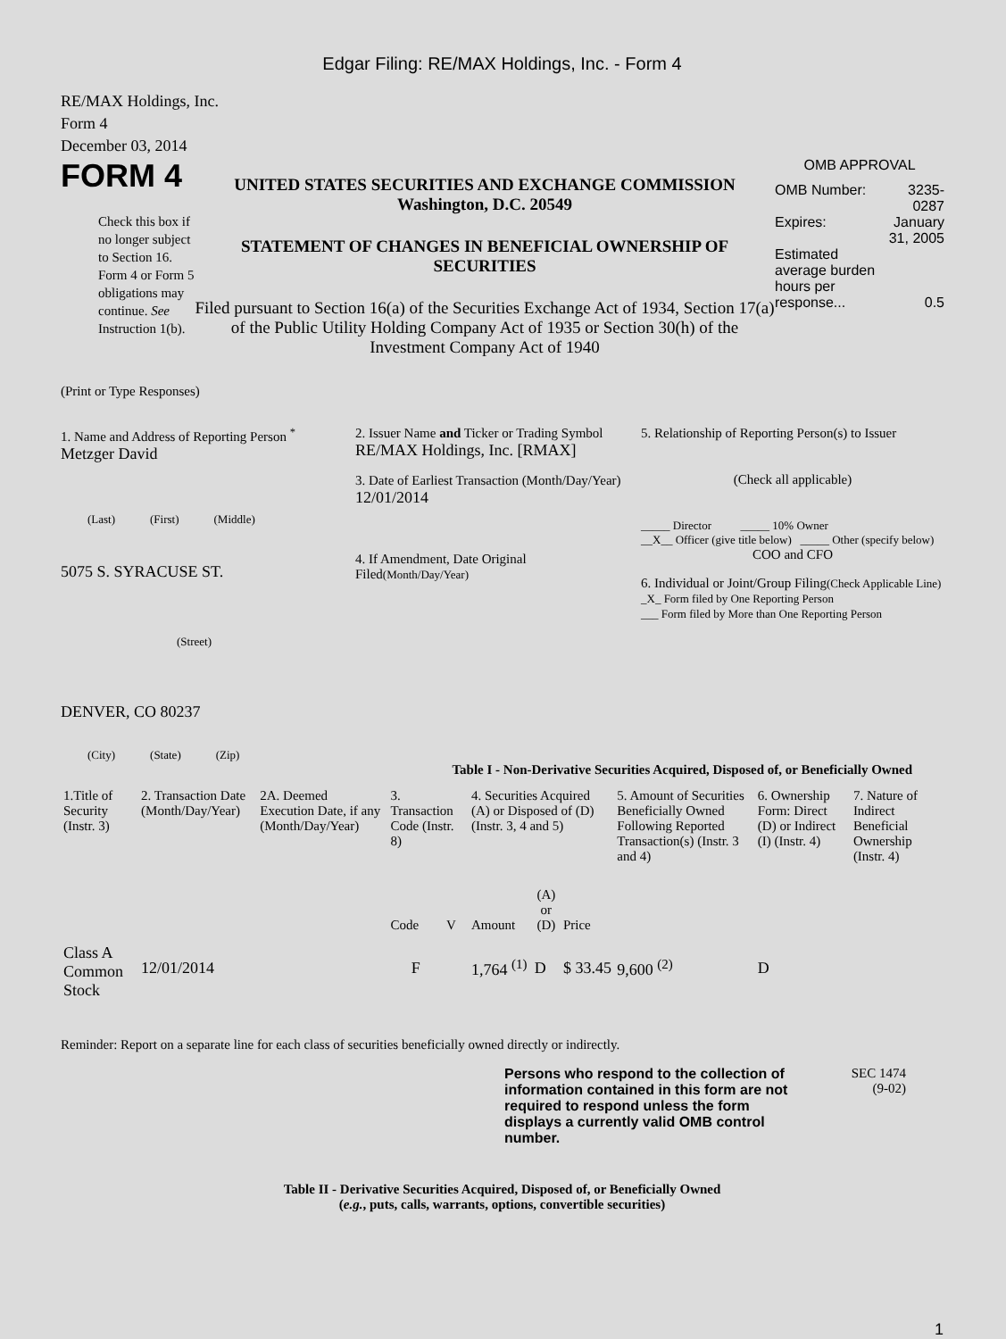Edgar Filing: RE/MAX Holdings, Inc. - Form 4
RE/MAX Holdings, Inc.
Form 4
December 03, 2014
| FORM 4 Check this box if no longer subject to Section 16. Form 4 or Form 5 obligations may continue. See Instruction 1(b). | UNITED STATES SECURITIES AND EXCHANGE COMMISSION Washington, D.C. 20549 STATEMENT OF CHANGES IN BENEFICIAL OWNERSHIP OF SECURITIES Filed pursuant to Section 16(a) of the Securities Exchange Act of 1934, Section 17(a) of the Public Utility Holding Company Act of 1935 or Section 30(h) of the Investment Company Act of 1940 | OMB APPROVAL / OMB Number: / 3235-0287 / / Expires: / January 31, 2005 / / Estimated average burden hours per response... / 0.5 / |
(Print or Type Responses)
| 1. Name and Address of Reporting Person <sup>*</sup> Metzger David (Last) (First) (Middle) 5075 S. SYRACUSE ST. (Street) DENVER, CO 80237 (City) (State) (Zip) | 2. Issuer Name and Ticker or Trading Symbol RE/MAX Holdings, Inc. [RMAX] 3. Date of Earliest Transaction (Month/Day/Year) 12/01/2014 4. If Amendment, Date Original Filed (Month/Day/Year) | 5. Relationship of Reporting Person(s) to Issuer (Check all applicable) _____ Director _____ 10% Owner __X__ Officer (give title below) _____ Other (specify below) COO and CFO 6. Individual or Joint/Group Filing (Check Applicable Line) _X_ Form filed by One Reporting Person ___ Form filed by More than One Reporting Person |
Table I - Non-Derivative Securities Acquired, Disposed of, or Beneficially Owned
| 1.Title of Security (Instr. 3) | 2. Transaction Date (Month/Day/Year) | 2A. Deemed Execution Date, if any (Month/Day/Year) | 3. Transaction Code (Instr. 8) | | 4. Securities Acquired (A) or Disposed of (D) (Instr. 3, 4 and 5) | | | 5. Amount of Securities Beneficially Owned Following Reported Transaction(s) (Instr. 3 and 4) | 6. Ownership Form: Direct (D) or Indirect (I) (Instr. 4) | 7. Nature of Indirect Beneficial Ownership (Instr. 4) |
| | | | Code | V | Amount | (A) or (D) | Price | | | |
| Class A Common Stock | 12/01/2014 | | F | | 1,764 <sup>(1)</sup> | D | $ 33.45 | 9,600 <sup>(2)</sup> | D | |
Reminder: Report on a separate line for each class of securities beneficially owned directly or indirectly.
| Persons who respond to the collection of information contained in this form are not required to respond unless the form displays a currently valid OMB control number. | SEC 1474 (9-02) |
Table II - Derivative Securities Acquired, Disposed of, or Beneficially Owned
(e.g., puts, calls, warrants, options, convertible securities)
1